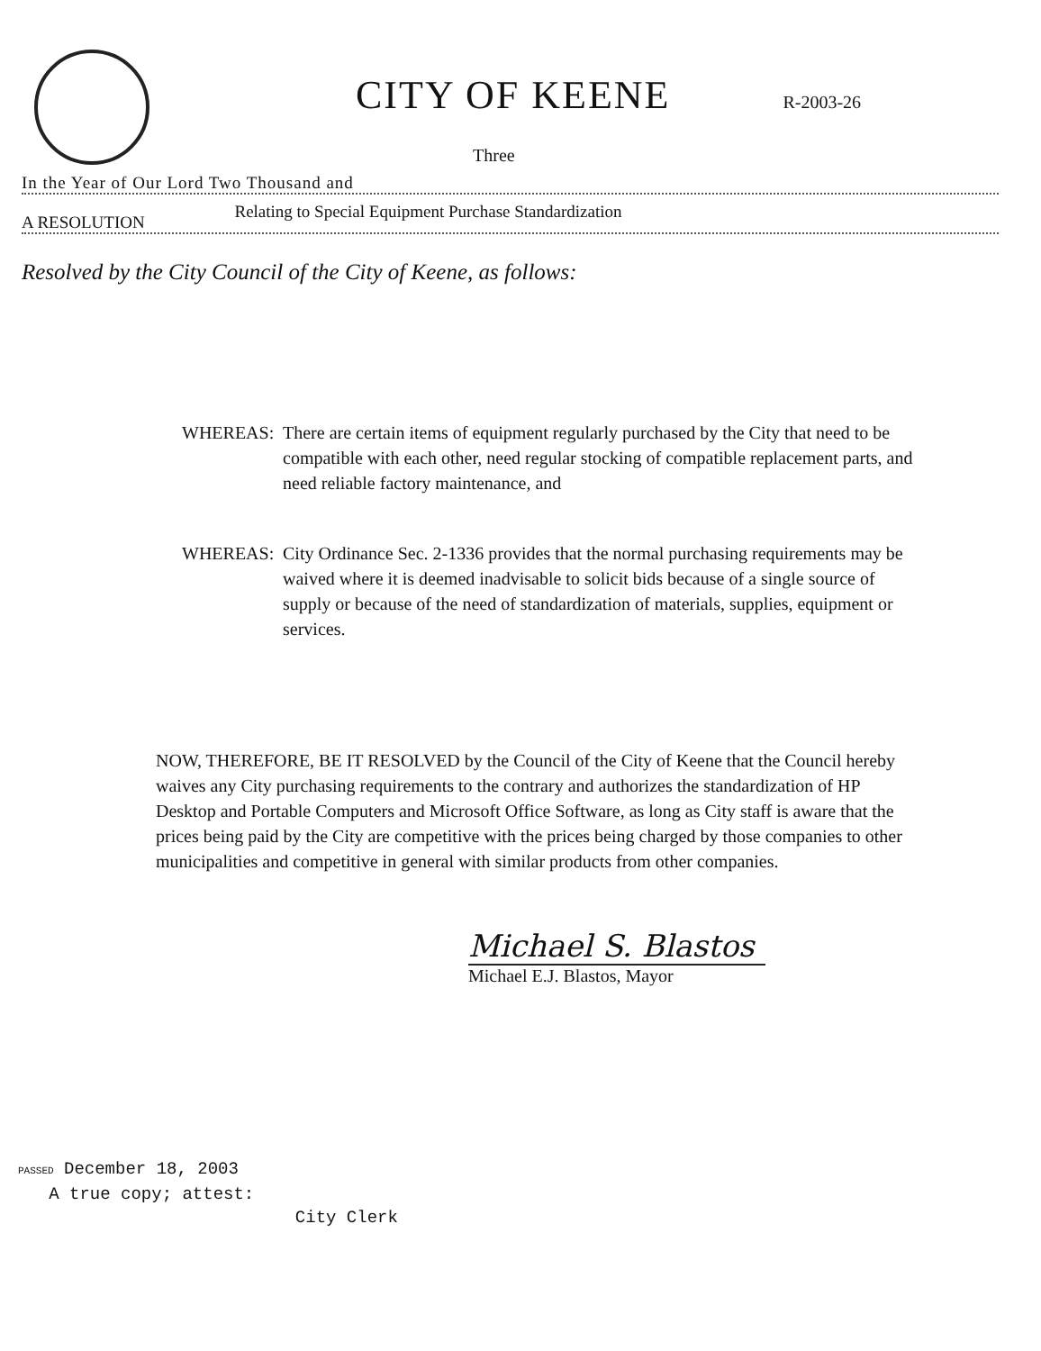CITY OF KEENE
R-2003-26
Three
In the Year of Our Lord Two Thousand and
A RESOLUTION Relating to Special Equipment Purchase Standardization
Resolved by the City Council of the City of Keene, as follows:
WHEREAS: There are certain items of equipment regularly purchased by the City that need to be compatible with each other, need regular stocking of compatible replacement parts, and need reliable factory maintenance, and
WHEREAS: City Ordinance Sec. 2-1336 provides that the normal purchasing requirements may be waived where it is deemed inadvisable to solicit bids because of a single source of supply or because of the need of standardization of materials, supplies, equipment or services.
NOW, THEREFORE, BE IT RESOLVED by the Council of the City of Keene that the Council hereby waives any City purchasing requirements to the contrary and authorizes the standardization of HP Desktop and Portable Computers and Microsoft Office Software, as long as City staff is aware that the prices being paid by the City are competitive with the prices being charged by those companies to other municipalities and competitive in general with similar products from other companies.
Michael S. Blastos
Michael E.J. Blastos, Mayor
PASSED December 18, 2003
A true copy; attest:
City Clerk